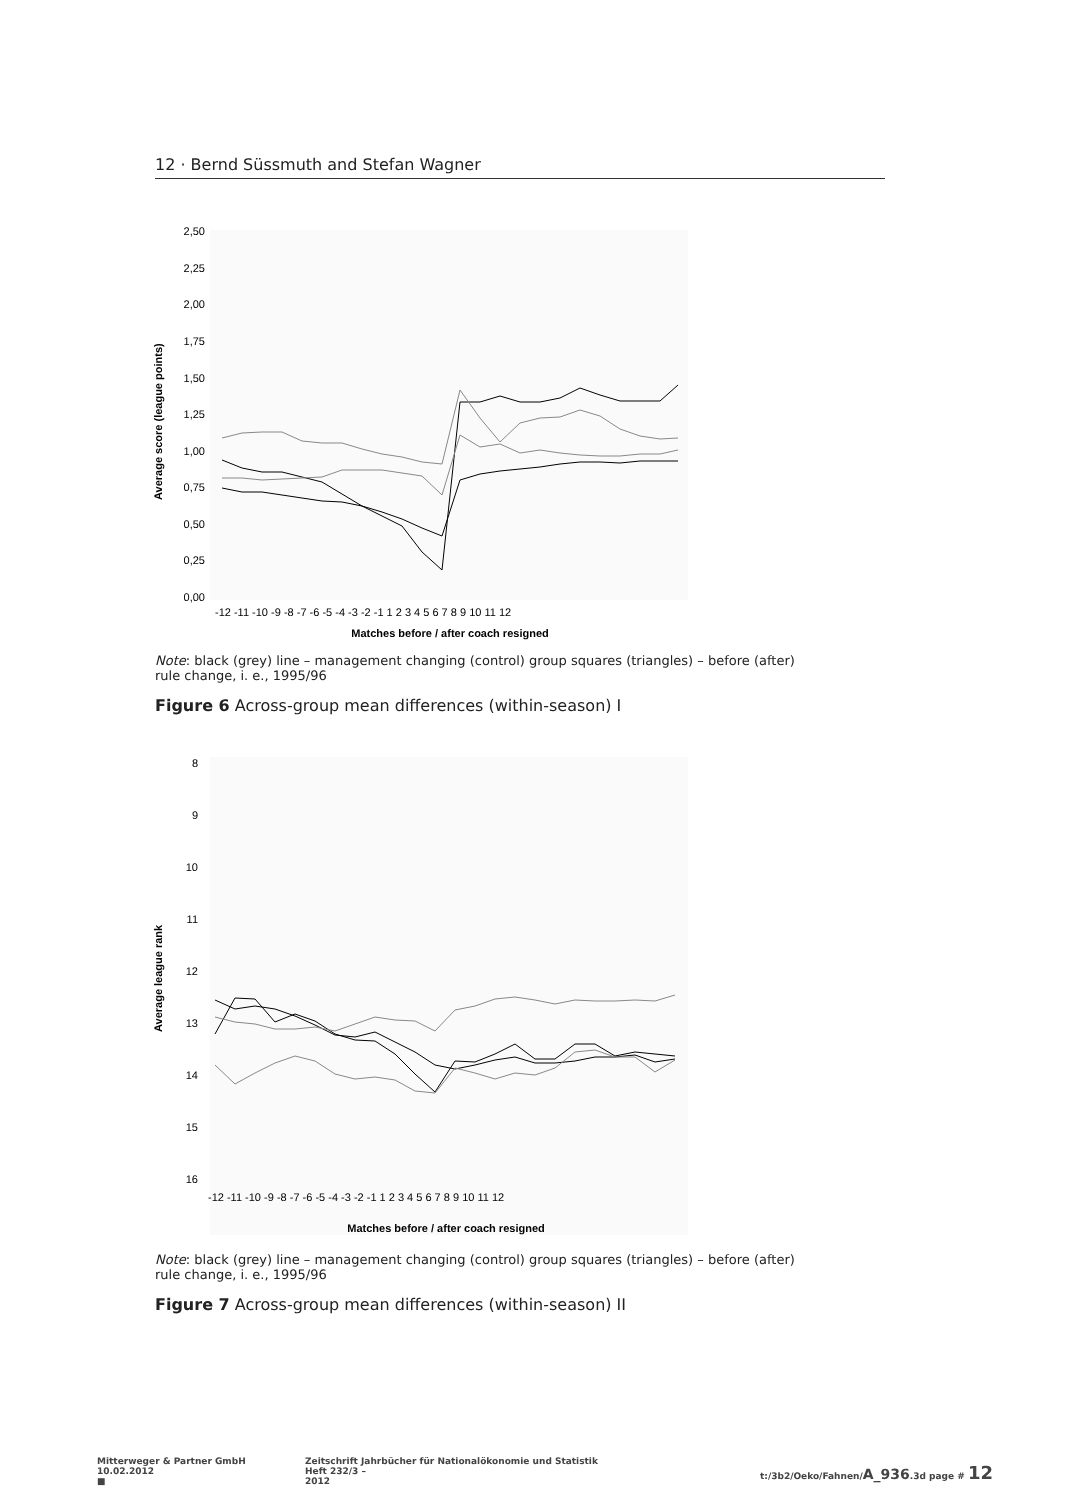12 · Bernd Süssmuth and Stefan Wagner
2,50
2,25
2,00
1,75
1,50
1,25
1,00
0,75
0,50
0,25
0,00
Average score (league points)
-12 -11 -10 -9 -8 -7 -6 -5 -4 -3 -2 -1 1 2 3 4 5 6 7 8 9 10 11 12
Matches before / after coach resigned
Note: black (grey) line – management changing (control) group squares (triangles) – before (after) rule change, i. e., 1995/96
Figure 6 Across-group mean differences (within-season) I
8
9
10
11
12
13
14
15
16
Average league rank
-12 -11 -10 -9 -8 -7 -6 -5 -4 -3 -2 -1 1 2 3 4 5 6 7 8 9 10 11 12
Matches before / after coach resigned
Note: black (grey) line – management changing (control) group squares (triangles) – before (after) rule change, i. e., 1995/96
Figure 7 Across-group mean differences (within-season) II
Mitterweger & Partner GmbH
10.02.2012
■
Zeitschrift Jahrbücher für Nationalökonomie und Statistik
Heft 232/3 –
2012
t:/3b2/Oeko/Fahnen/A_936.3d page # 12